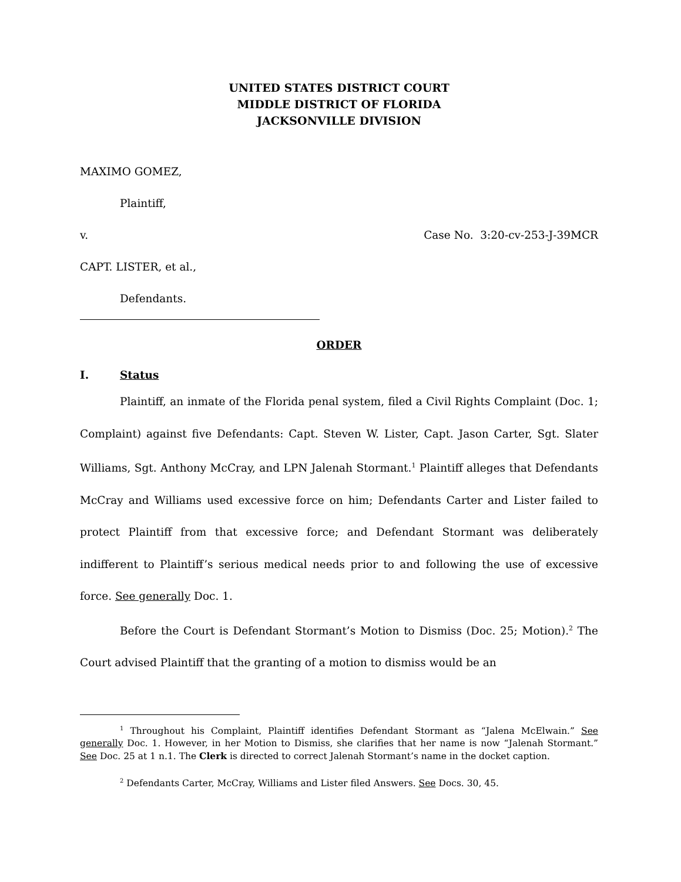UNITED STATES DISTRICT COURT
MIDDLE DISTRICT OF FLORIDA
JACKSONVILLE DIVISION
MAXIMO GOMEZ,
Plaintiff,
v. Case No. 3:20-cv-253-J-39MCR
CAPT. LISTER, et al.,
Defendants.
ORDER
I. Status
Plaintiff, an inmate of the Florida penal system, filed a Civil Rights Complaint (Doc. 1; Complaint) against five Defendants: Capt. Steven W. Lister, Capt. Jason Carter, Sgt. Slater Williams, Sgt. Anthony McCray, and LPN Jalenah Stormant.<sup>1</sup> Plaintiff alleges that Defendants McCray and Williams used excessive force on him; Defendants Carter and Lister failed to protect Plaintiff from that excessive force; and Defendant Stormant was deliberately indifferent to Plaintiff’s serious medical needs prior to and following the use of excessive force. See generally Doc. 1.
Before the Court is Defendant Stormant’s Motion to Dismiss (Doc. 25; Motion).<sup>2</sup> The Court advised Plaintiff that the granting of a motion to dismiss would be an
<sup>1</sup> Throughout his Complaint, Plaintiff identifies Defendant Stormant as “Jalena McElwain.” See generally Doc. 1. However, in her Motion to Dismiss, she clarifies that her name is now “Jalenah Stormant.” See Doc. 25 at 1 n.1. The Clerk is directed to correct Jalenah Stormant’s name in the docket caption.
<sup>2</sup> Defendants Carter, McCray, Williams and Lister filed Answers. See Docs. 30, 45.